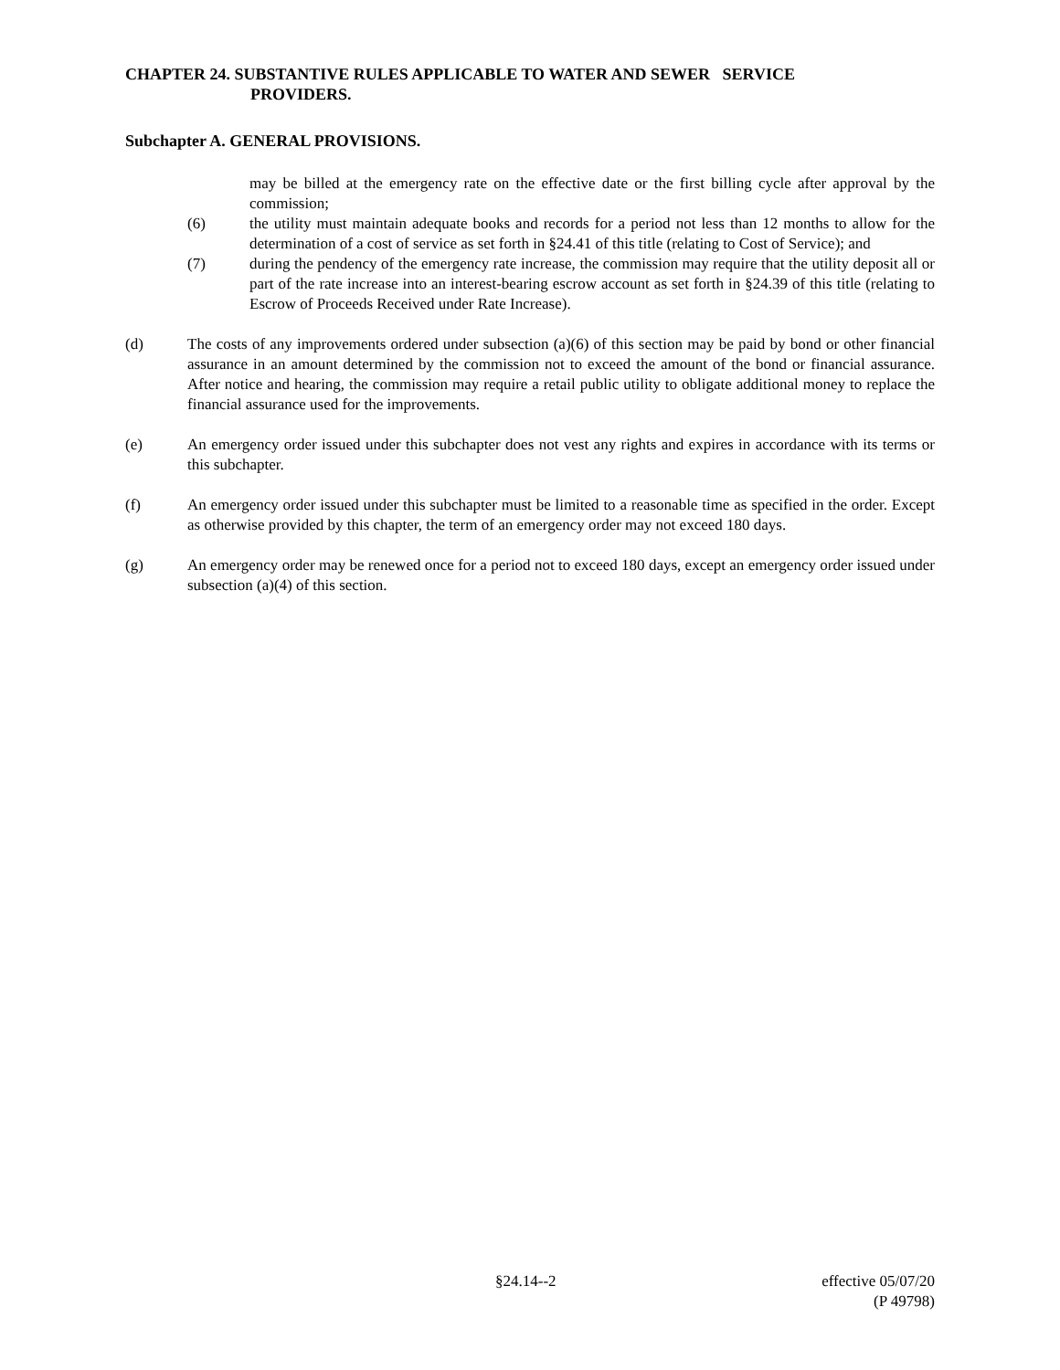CHAPTER 24. SUBSTANTIVE RULES APPLICABLE TO WATER AND SEWER SERVICE
PROVIDERS.
Subchapter A. GENERAL PROVISIONS.
may be billed at the emergency rate on the effective date or the first billing cycle after approval by the commission;
(6) the utility must maintain adequate books and records for a period not less than 12 months to allow for the determination of a cost of service as set forth in §24.41 of this title (relating to Cost of Service); and
(7) during the pendency of the emergency rate increase, the commission may require that the utility deposit all or part of the rate increase into an interest-bearing escrow account as set forth in §24.39 of this title (relating to Escrow of Proceeds Received under Rate Increase).
(d) The costs of any improvements ordered under subsection (a)(6) of this section may be paid by bond or other financial assurance in an amount determined by the commission not to exceed the amount of the bond or financial assurance. After notice and hearing, the commission may require a retail public utility to obligate additional money to replace the financial assurance used for the improvements.
(e) An emergency order issued under this subchapter does not vest any rights and expires in accordance with its terms or this subchapter.
(f) An emergency order issued under this subchapter must be limited to a reasonable time as specified in the order. Except as otherwise provided by this chapter, the term of an emergency order may not exceed 180 days.
(g) An emergency order may be renewed once for a period not to exceed 180 days, except an emergency order issued under subsection (a)(4) of this section.
§24.14--2 effective 05/07/20
(P 49798)